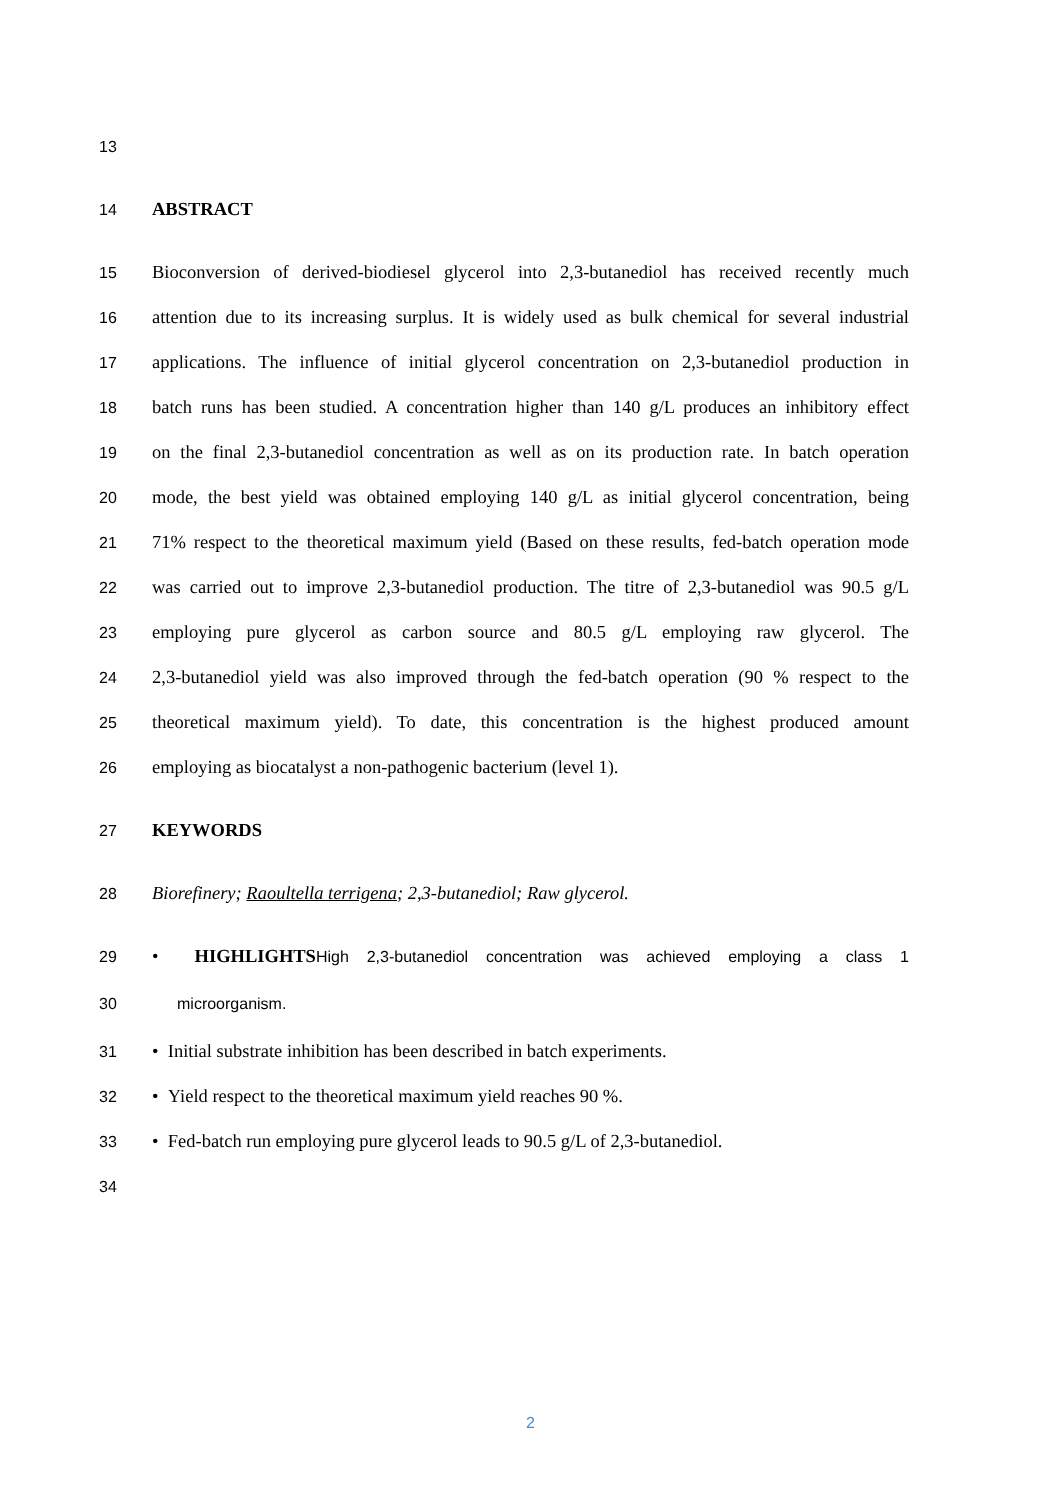13
14 ABSTRACT
15 Bioconversion of derived-biodiesel glycerol into 2,3-butanediol has received recently much
16 attention due to its increasing surplus. It is widely used as bulk chemical for several industrial
17 applications. The influence of initial glycerol concentration on 2,3-butanediol production in
18 batch runs has been studied. A concentration higher than 140 g/L produces an inhibitory effect
19 on the final 2,3-butanediol concentration as well as on its production rate. In batch operation
20 mode, the best yield was obtained employing 140 g/L as initial glycerol concentration, being
21 71% respect to the theoretical maximum yield (Based on these results, fed-batch operation mode
22 was carried out to improve 2,3-butanediol production. The titre of 2,3-butanediol was 90.5 g/L
23 employing pure glycerol as carbon source and 80.5 g/L employing raw glycerol. The
24 2,3-butanediol yield was also improved through the fed-batch operation (90 % respect to the
25 theoretical maximum yield). To date, this concentration is the highest produced amount
26 employing as biocatalyst a non-pathogenic bacterium (level 1).
27 KEYWORDS
28 Biorefinery; Raoultella terrigena; 2,3-butanediol; Raw glycerol.
29 • HIGHLIGHTS High 2,3-butanediol concentration was achieved employing a class 1
30 microorganism.
31 • Initial substrate inhibition has been described in batch experiments.
32 • Yield respect to the theoretical maximum yield reaches 90 %.
33 • Fed-batch run employing pure glycerol leads to 90.5 g/L of 2,3-butanediol.
34
2